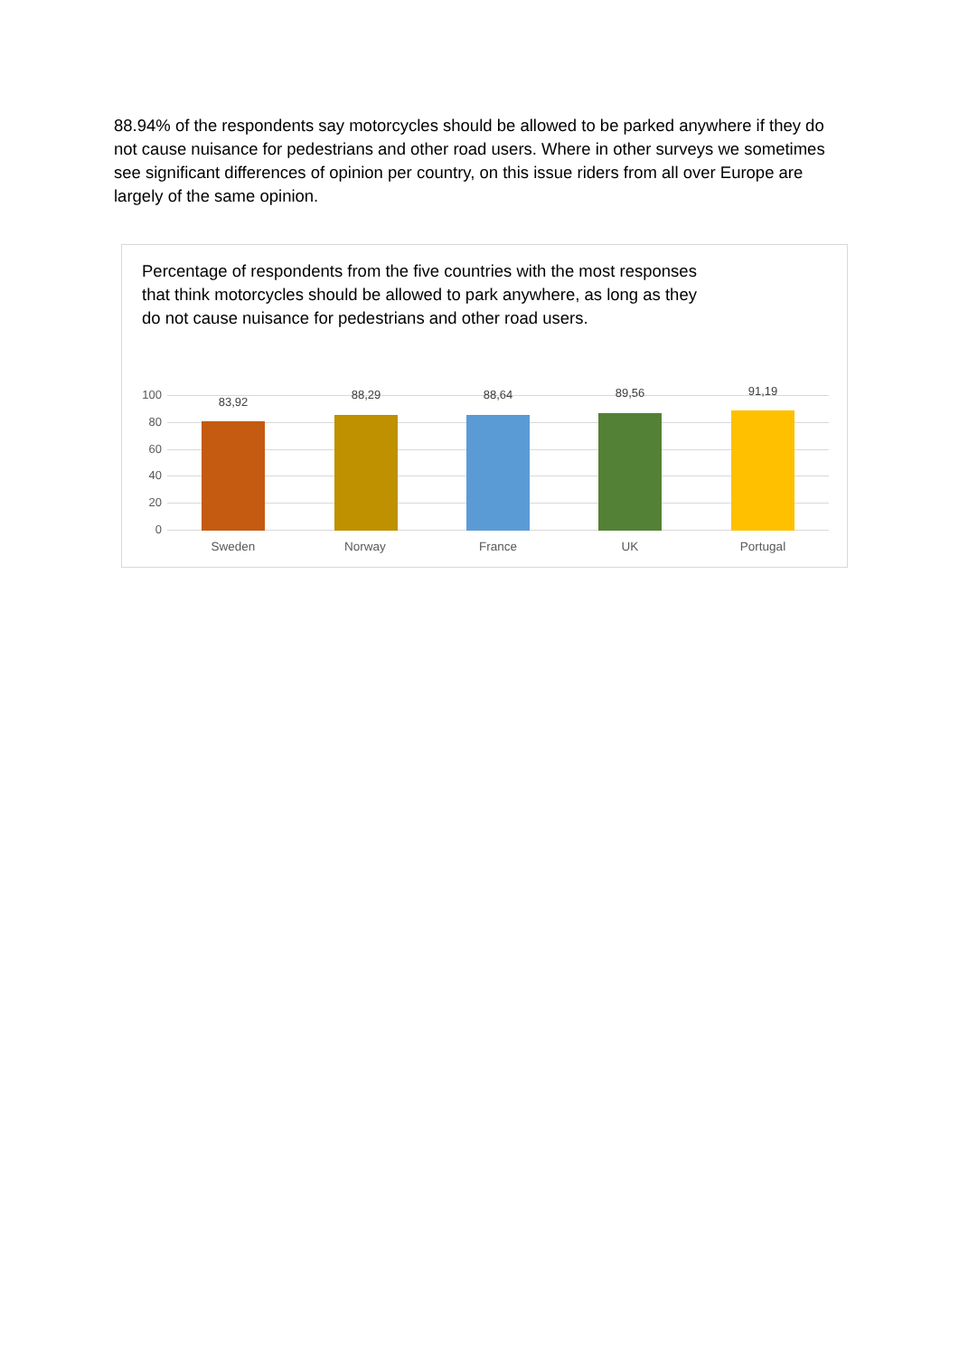88.94% of the respondents say motorcycles should be allowed to be parked anywhere if they do not cause nuisance for pedestrians and other road users. Where in other surveys we sometimes see significant differences of opinion per country, on this issue riders from all over Europe are largely of the same opinion.
Percentage of respondents from the five countries with the most responses that think motorcycles should be allowed to park anywhere, as long as they do not cause nuisance for pedestrians and other road users.
100
80
60
40
20
0
83,92
88,29 88,64 89,56 91,19
Sweden Norway France UK Portugal